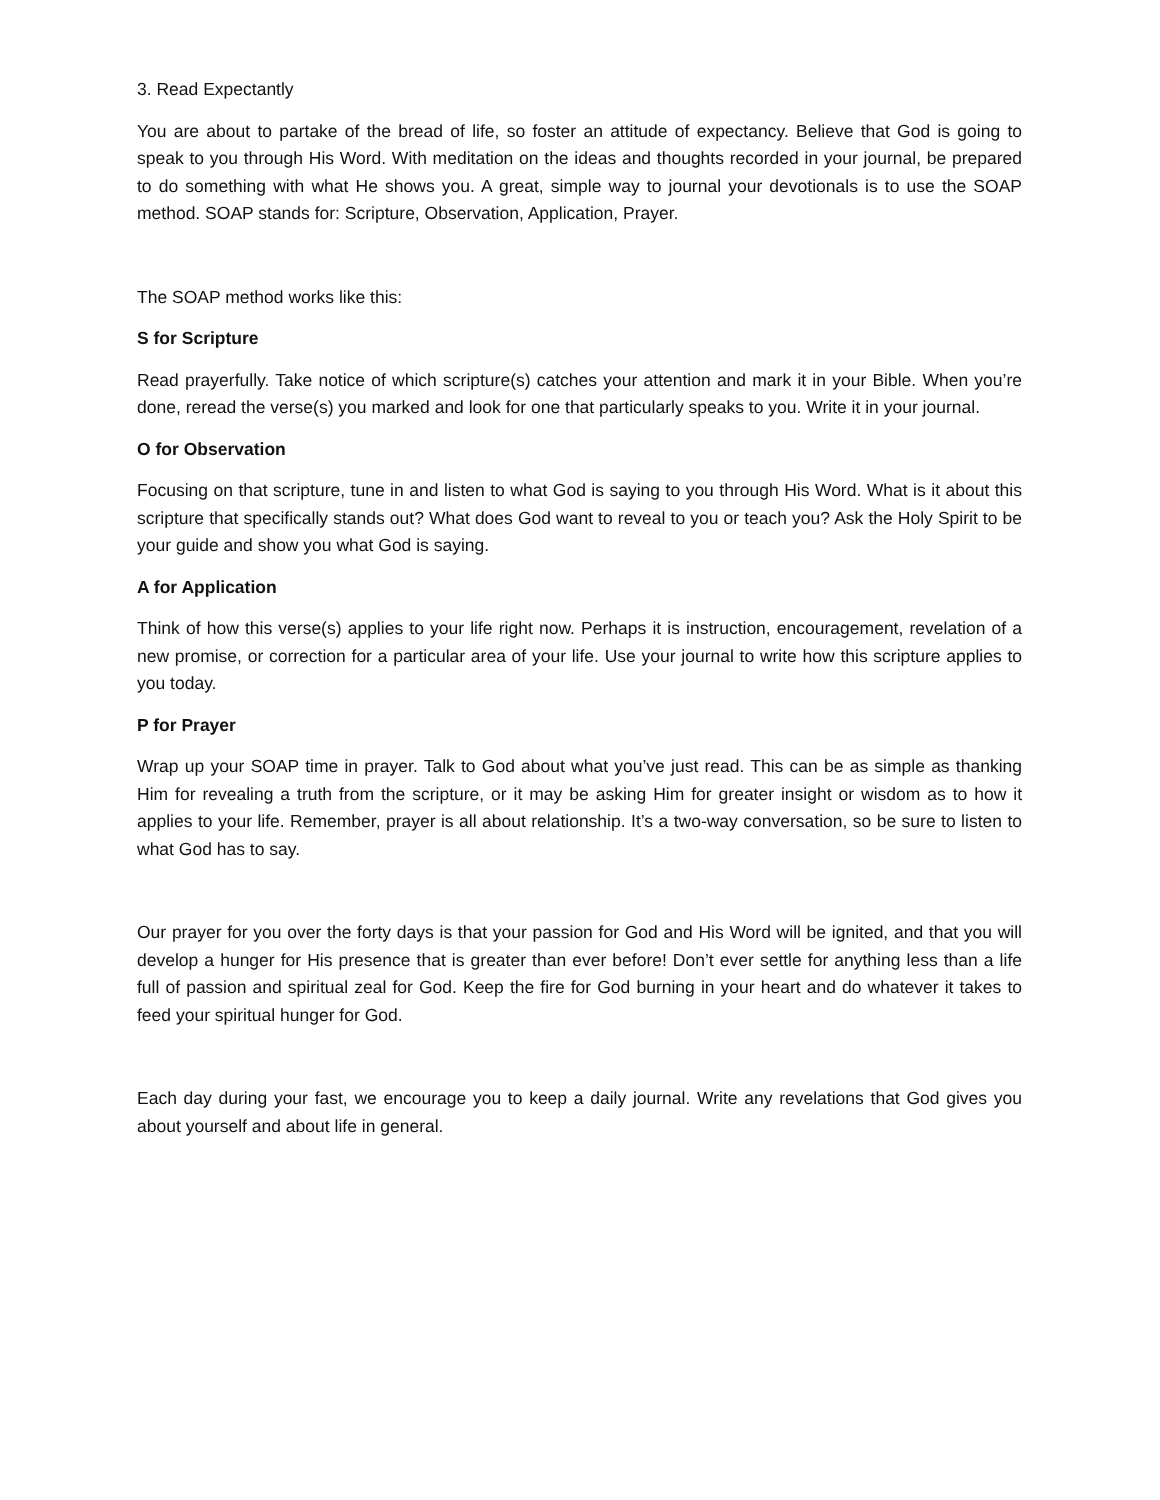3. Read Expectantly
You are about to partake of the bread of life, so foster an attitude of expectancy. Believe that God is going to speak to you through His Word. With meditation on the ideas and thoughts recorded in your journal, be prepared to do something with what He shows you. A great, simple way to journal your devotionals is to use the SOAP method. SOAP stands for: Scripture, Observation, Application, Prayer.
The SOAP method works like this:
S for Scripture
Read prayerfully. Take notice of which scripture(s) catches your attention and mark it in your Bible. When you’re done, reread the verse(s) you marked and look for one that particularly speaks to you. Write it in your journal.
O for Observation
Focusing on that scripture, tune in and listen to what God is saying to you through His Word. What is it about this scripture that specifically stands out? What does God want to reveal to you or teach you? Ask the Holy Spirit to be your guide and show you what God is saying.
A for Application
Think of how this verse(s) applies to your life right now. Perhaps it is instruction, encouragement, revelation of a new promise, or correction for a particular area of your life. Use your journal to write how this scripture applies to you today.
P for Prayer
Wrap up your SOAP time in prayer. Talk to God about what you’ve just read. This can be as simple as thanking Him for revealing a truth from the scripture, or it may be asking Him for greater insight or wisdom as to how it applies to your life. Remember, prayer is all about relationship. It’s a two-way conversation, so be sure to listen to what God has to say.
Our prayer for you over the forty days is that your passion for God and His Word will be ignited, and that you will develop a hunger for His presence that is greater than ever before! Don’t ever settle for anything less than a life full of passion and spiritual zeal for God. Keep the fire for God burning in your heart and do whatever it takes to feed your spiritual hunger for God.
Each day during your fast, we encourage you to keep a daily journal. Write any revelations that God gives you about yourself and about life in general.